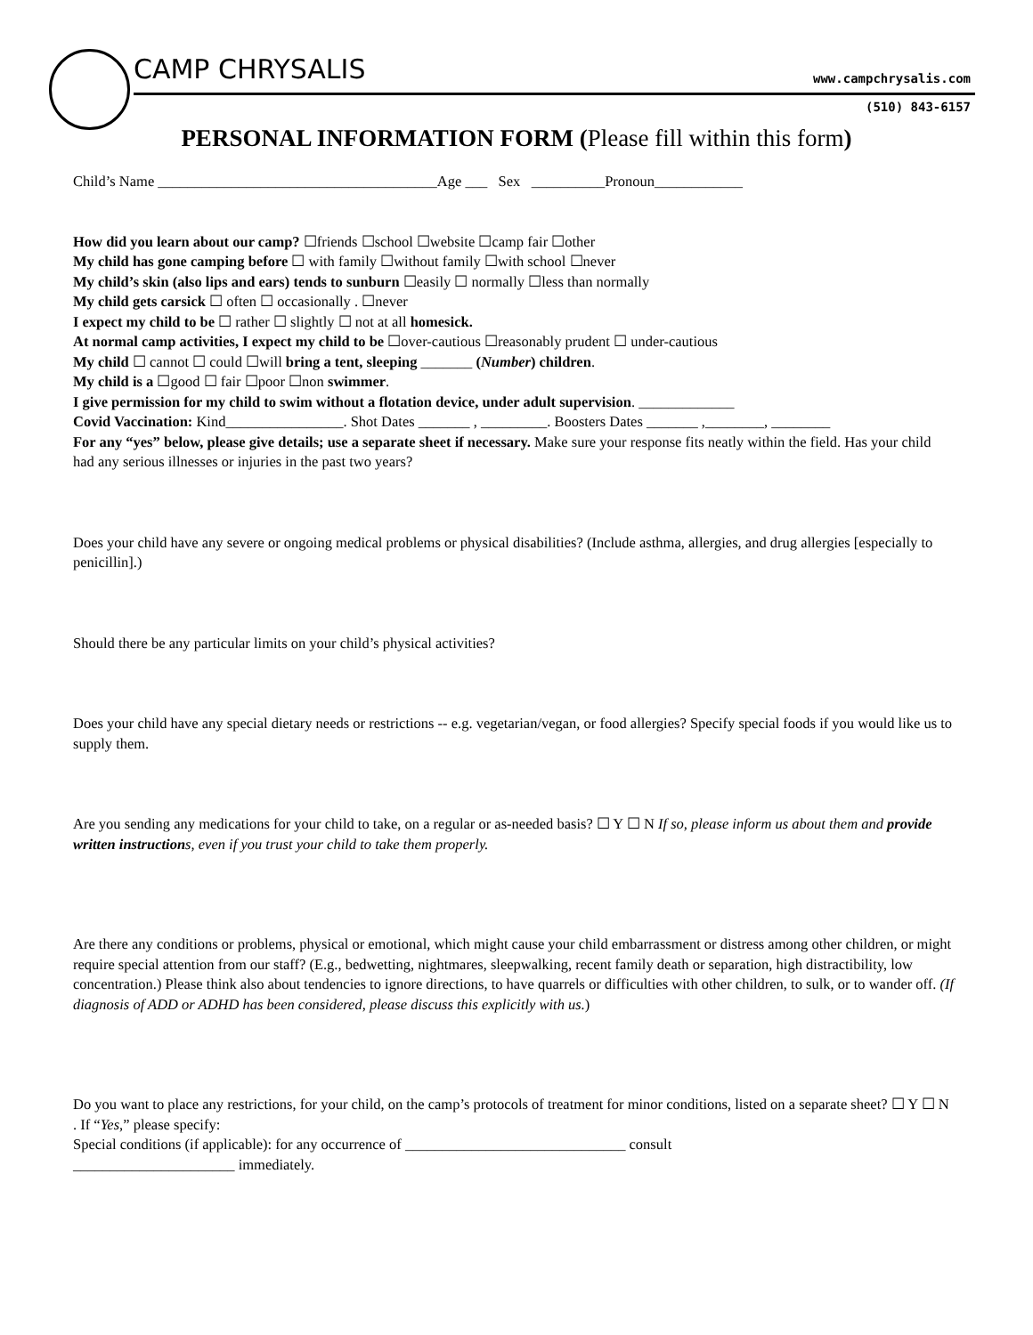CAMP CHRYSALIS www.campchrysalis.com
(510) 843-6157
PERSONAL INFORMATION FORM (Please fill within this form)
Child’s Name ______________________________________Age ___ Sex __________Pronoun____________
How did you learn about our camp? ☐friends ☐school ☐website ☐camp fair ☐other
My child has gone camping before ☐ with family ☐without family ☐with school ☐never
My child’s skin (also lips and ears) tends to sunburn ☐easily ☐ normally ☐less than normally
My child gets carsick ☐ often ☐ occasionally . ☐never
I expect my child to be ☐ rather ☐ slightly ☐ not at all homesick.
At normal camp activities, I expect my child to be ☐over-cautious ☐reasonably prudent ☐ under-cautious
My child ☐ cannot ☐ could ☐will bring a tent, sleeping _______ (Number) children.
My child is a ☐good ☐ fair ☐poor ☐non swimmer.
I give permission for my child to swim without a flotation device, under adult supervision. _____________
Covid Vaccination: Kind________________. Shot Dates _______ , _________. Boosters Dates _______ ,________, ________
For any “yes” below, please give details; use a separate sheet if necessary. Make sure your response fits neatly within the field. Has your child had any serious illnesses or injuries in the past two years?
Does your child have any severe or ongoing medical problems or physical disabilities? (Include asthma, allergies, and drug allergies [especially to penicillin].)
Should there be any particular limits on your child’s physical activities?
Does your child have any special dietary needs or restrictions -- e.g. vegetarian/vegan, or food allergies? Specify special foods if you would like us to supply them.
Are you sending any medications for your child to take, on a regular or as-needed basis? ☐ Y ☐ N If so, please inform us about them and provide written instructions, even if you trust your child to take them properly.
Are there any conditions or problems, physical or emotional, which might cause your child embarrassment or distress among other children, or might require special attention from our staff? (E.g., bedwetting, nightmares, sleepwalking, recent family death or separation, high distractibility, low concentration.) Please think also about tendencies to ignore directions, to have quarrels or difficulties with other children, to sulk, or to wander off. (If diagnosis of ADD or ADHD has been considered, please discuss this explicitly with us.)
Do you want to place any restrictions, for your child, on the camp’s protocols of treatment for minor conditions, listed on a separate sheet? ☐ Y ☐ N . If “Yes,” please specify:
Special conditions (if applicable): for any occurrence of ______________________________ consult
______________________ immediately.